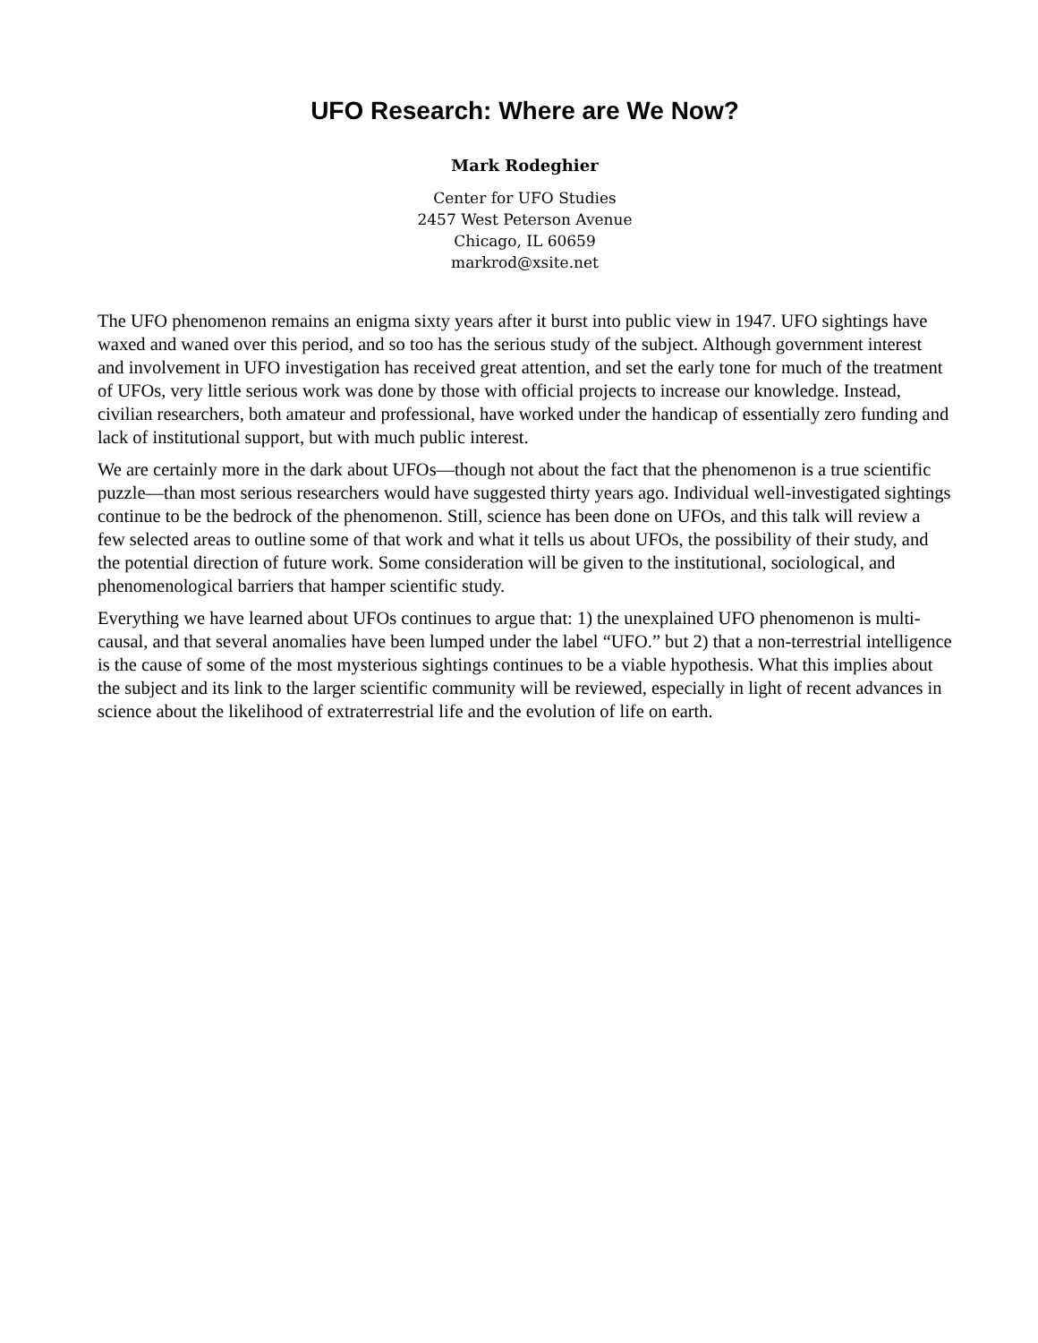UFO Research: Where are We Now?
Mark Rodeghier
Center for UFO Studies
2457 West Peterson Avenue
Chicago, IL 60659
markrod@xsite.net
The UFO phenomenon remains an enigma sixty years after it burst into public view in 1947. UFO sightings have waxed and waned over this period, and so too has the serious study of the subject. Although government interest and involvement in UFO investigation has received great attention, and set the early tone for much of the treatment of UFOs, very little serious work was done by those with official projects to increase our knowledge. Instead, civilian researchers, both amateur and professional, have worked under the handicap of essentially zero funding and lack of institutional support, but with much public interest.
We are certainly more in the dark about UFOs—though not about the fact that the phenomenon is a true scientific puzzle—than most serious researchers would have suggested thirty years ago. Individual well-investigated sightings continue to be the bedrock of the phenomenon. Still, science has been done on UFOs, and this talk will review a few selected areas to outline some of that work and what it tells us about UFOs, the possibility of their study, and the potential direction of future work. Some consideration will be given to the institutional, sociological, and phenomenological barriers that hamper scientific study.
Everything we have learned about UFOs continues to argue that: 1) the unexplained UFO phenomenon is multi-causal, and that several anomalies have been lumped under the label “UFO.” but 2) that a non-terrestrial intelligence is the cause of some of the most mysterious sightings continues to be a viable hypothesis. What this implies about the subject and its link to the larger scientific community will be reviewed, especially in light of recent advances in science about the likelihood of extraterrestrial life and the evolution of life on earth.